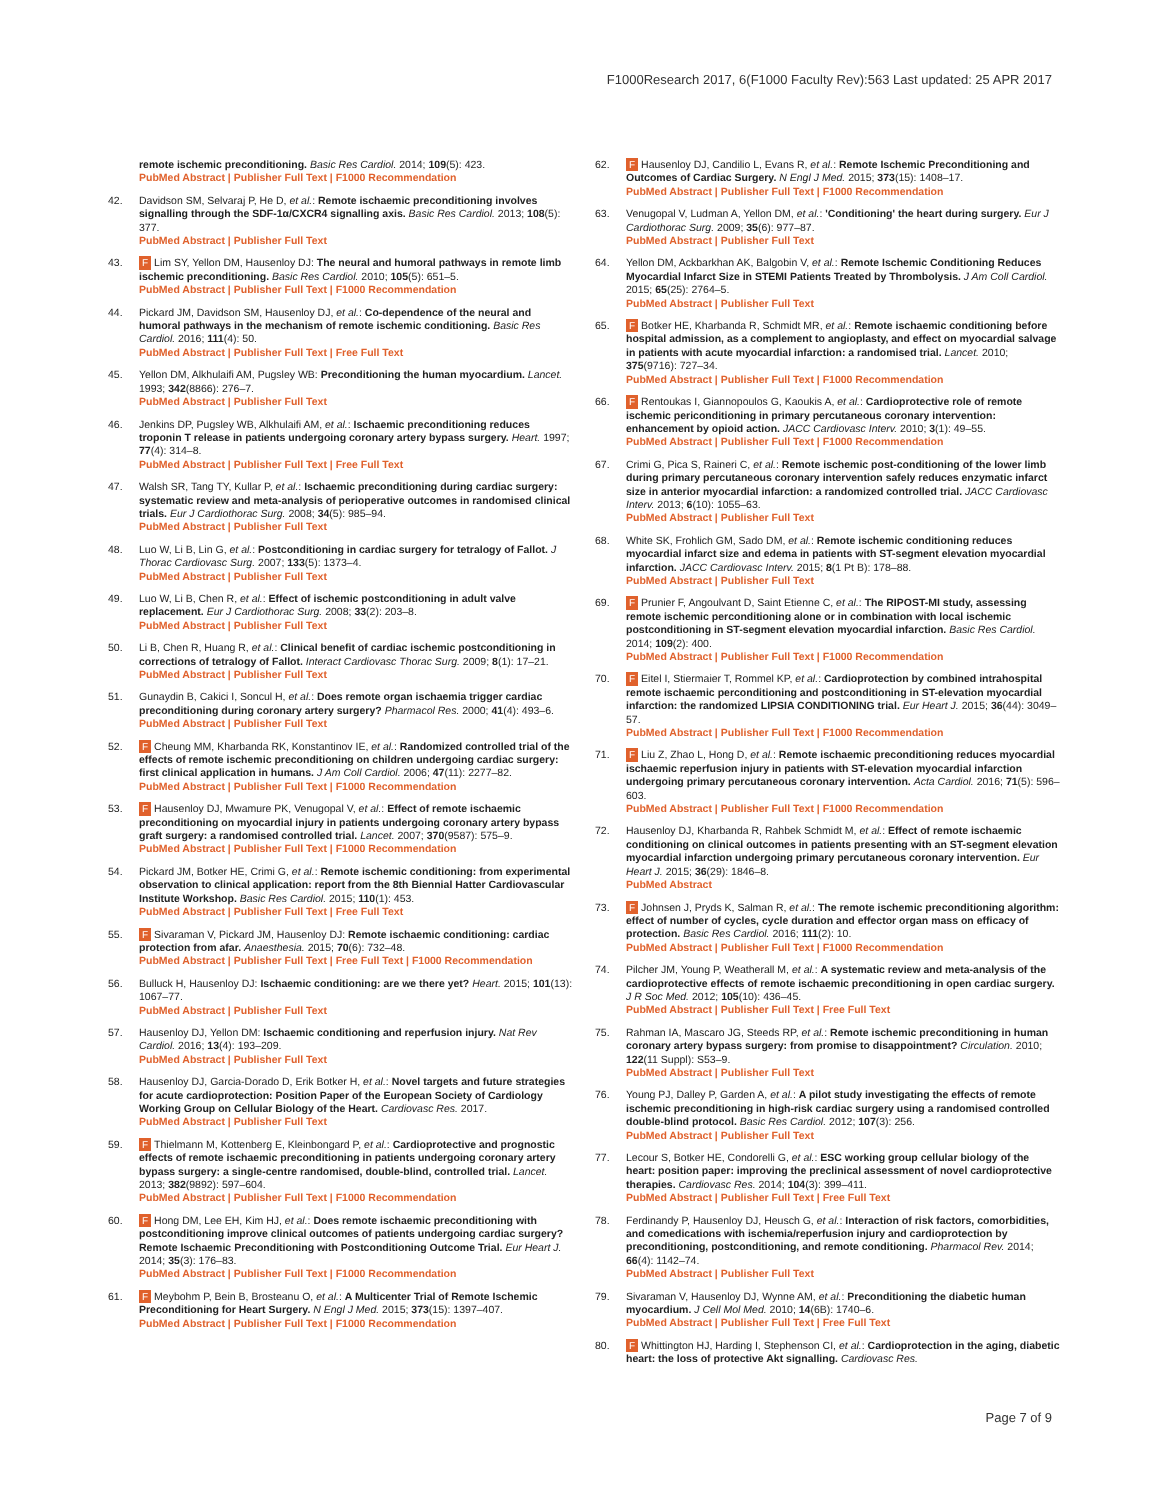F1000Research 2017, 6(F1000 Faculty Rev):563 Last updated: 25 APR 2017
remote ischemic preconditioning. Basic Res Cardiol. 2014; 109(5): 423.
PubMed Abstract | Publisher Full Text | F1000 Recommendation
42. Davidson SM, Selvaraj P, He D, et al.: Remote ischaemic preconditioning involves signalling through the SDF-1α/CXCR4 signalling axis. Basic Res Cardiol. 2013; 108(5): 377.
PubMed Abstract | Publisher Full Text
43. F Lim SY, Yellon DM, Hausenloy DJ: The neural and humoral pathways in remote limb ischemic preconditioning. Basic Res Cardiol. 2010; 105(5): 651–5.
PubMed Abstract | Publisher Full Text | F1000 Recommendation
44. Pickard JM, Davidson SM, Hausenloy DJ, et al.: Co-dependence of the neural and humoral pathways in the mechanism of remote ischemic conditioning. Basic Res Cardiol. 2016; 111(4): 50.
PubMed Abstract | Publisher Full Text | Free Full Text
45. Yellon DM, Alkhulaifi AM, Pugsley WB: Preconditioning the human myocardium. Lancet. 1993; 342(8866): 276–7.
PubMed Abstract | Publisher Full Text
46. Jenkins DP, Pugsley WB, Alkhulaifi AM, et al.: Ischaemic preconditioning reduces troponin T release in patients undergoing coronary artery bypass surgery. Heart. 1997; 77(4): 314–8.
PubMed Abstract | Publisher Full Text | Free Full Text
47. Walsh SR, Tang TY, Kullar P, et al.: Ischaemic preconditioning during cardiac surgery: systematic review and meta-analysis of perioperative outcomes in randomised clinical trials. Eur J Cardiothorac Surg. 2008; 34(5): 985–94.
PubMed Abstract | Publisher Full Text
48. Luo W, Li B, Lin G, et al.: Postconditioning in cardiac surgery for tetralogy of Fallot. J Thorac Cardiovasc Surg. 2007; 133(5): 1373–4.
PubMed Abstract | Publisher Full Text
49. Luo W, Li B, Chen R, et al.: Effect of ischemic postconditioning in adult valve replacement. Eur J Cardiothorac Surg. 2008; 33(2): 203–8.
PubMed Abstract | Publisher Full Text
50. Li B, Chen R, Huang R, et al.: Clinical benefit of cardiac ischemic postconditioning in corrections of tetralogy of Fallot. Interact Cardiovasc Thorac Surg. 2009; 8(1): 17–21.
PubMed Abstract | Publisher Full Text
51. Gunaydin B, Cakici I, Soncul H, et al.: Does remote organ ischaemia trigger cardiac preconditioning during coronary artery surgery? Pharmacol Res. 2000; 41(4): 493–6.
PubMed Abstract | Publisher Full Text
52. F Cheung MM, Kharbanda RK, Konstantinov IE, et al.: Randomized controlled trial of the effects of remote ischemic preconditioning on children undergoing cardiac surgery: first clinical application in humans. J Am Coll Cardiol. 2006; 47(11): 2277–82.
PubMed Abstract | Publisher Full Text | F1000 Recommendation
53. F Hausenloy DJ, Mwamure PK, Venugopal V, et al.: Effect of remote ischaemic preconditioning on myocardial injury in patients undergoing coronary artery bypass graft surgery: a randomised controlled trial. Lancet. 2007; 370(9587): 575–9.
PubMed Abstract | Publisher Full Text | F1000 Recommendation
54. Pickard JM, Botker HE, Crimi G, et al.: Remote ischemic conditioning: from experimental observation to clinical application: report from the 8th Biennial Hatter Cardiovascular Institute Workshop. Basic Res Cardiol. 2015; 110(1): 453.
PubMed Abstract | Publisher Full Text | Free Full Text
55. F Sivaraman V, Pickard JM, Hausenloy DJ: Remote ischaemic conditioning: cardiac protection from afar. Anaesthesia. 2015; 70(6): 732–48.
PubMed Abstract | Publisher Full Text | Free Full Text | F1000 Recommendation
56. Bulluck H, Hausenloy DJ: Ischaemic conditioning: are we there yet? Heart. 2015; 101(13): 1067–77.
PubMed Abstract | Publisher Full Text
57. Hausenloy DJ, Yellon DM: Ischaemic conditioning and reperfusion injury. Nat Rev Cardiol. 2016; 13(4): 193–209.
PubMed Abstract | Publisher Full Text
58. Hausenloy DJ, Garcia-Dorado D, Erik Botker H, et al.: Novel targets and future strategies for acute cardioprotection: Position Paper of the European Society of Cardiology Working Group on Cellular Biology of the Heart. Cardiovasc Res. 2017.
PubMed Abstract | Publisher Full Text
59. F Thielmann M, Kottenberg E, Kleinbongard P, et al.: Cardioprotective and prognostic effects of remote ischaemic preconditioning in patients undergoing coronary artery bypass surgery: a single-centre randomised, double-blind, controlled trial. Lancet. 2013; 382(9892): 597–604.
PubMed Abstract | Publisher Full Text | F1000 Recommendation
60. F Hong DM, Lee EH, Kim HJ, et al.: Does remote ischaemic preconditioning with postconditioning improve clinical outcomes of patients undergoing cardiac surgery? Remote Ischaemic Preconditioning with Postconditioning Outcome Trial. Eur Heart J. 2014; 35(3): 176–83.
PubMed Abstract | Publisher Full Text | F1000 Recommendation
61. F Meybohm P, Bein B, Brosteanu O, et al.: A Multicenter Trial of Remote Ischemic Preconditioning for Heart Surgery. N Engl J Med. 2015; 373(15): 1397–407.
PubMed Abstract | Publisher Full Text | F1000 Recommendation
62. F Hausenloy DJ, Candilio L, Evans R, et al.: Remote Ischemic Preconditioning and Outcomes of Cardiac Surgery. N Engl J Med. 2015; 373(15): 1408–17.
PubMed Abstract | Publisher Full Text | F1000 Recommendation
63. Venugopal V, Ludman A, Yellon DM, et al.: 'Conditioning' the heart during surgery. Eur J Cardiothorac Surg. 2009; 35(6): 977–87.
PubMed Abstract | Publisher Full Text
64. Yellon DM, Ackbarkhan AK, Balgobin V, et al.: Remote Ischemic Conditioning Reduces Myocardial Infarct Size in STEMI Patients Treated by Thrombolysis. J Am Coll Cardiol. 2015; 65(25): 2764–5.
PubMed Abstract | Publisher Full Text
65. F Botker HE, Kharbanda R, Schmidt MR, et al.: Remote ischaemic conditioning before hospital admission, as a complement to angioplasty, and effect on myocardial salvage in patients with acute myocardial infarction: a randomised trial. Lancet. 2010; 375(9716): 727–34.
PubMed Abstract | Publisher Full Text | F1000 Recommendation
66. F Rentoukas I, Giannopoulos G, Kaoukis A, et al.: Cardioprotective role of remote ischemic periconditioning in primary percutaneous coronary intervention: enhancement by opioid action. JACC Cardiovasc Interv. 2010; 3(1): 49–55.
PubMed Abstract | Publisher Full Text | F1000 Recommendation
67. Crimi G, Pica S, Raineri C, et al.: Remote ischemic post-conditioning of the lower limb during primary percutaneous coronary intervention safely reduces enzymatic infarct size in anterior myocardial infarction: a randomized controlled trial. JACC Cardiovasc Interv. 2013; 6(10): 1055–63.
PubMed Abstract | Publisher Full Text
68. White SK, Frohlich GM, Sado DM, et al.: Remote ischemic conditioning reduces myocardial infarct size and edema in patients with ST-segment elevation myocardial infarction. JACC Cardiovasc Interv. 2015; 8(1 Pt B): 178–88.
PubMed Abstract | Publisher Full Text
69. F Prunier F, Angoulvant D, Saint Etienne C, et al.: The RIPOST-MI study, assessing remote ischemic perconditioning alone or in combination with local ischemic postconditioning in ST-segment elevation myocardial infarction. Basic Res Cardiol. 2014; 109(2): 400.
PubMed Abstract | Publisher Full Text | F1000 Recommendation
70. F Eitel I, Stiermaier T, Rommel KP, et al.: Cardioprotection by combined intrahospital remote ischaemic perconditioning and postconditioning in ST-elevation myocardial infarction: the randomized LIPSIA CONDITIONING trial. Eur Heart J. 2015; 36(44): 3049–57.
PubMed Abstract | Publisher Full Text | F1000 Recommendation
71. F Liu Z, Zhao L, Hong D, et al.: Remote ischaemic preconditioning reduces myocardial ischaemic reperfusion injury in patients with ST-elevation myocardial infarction undergoing primary percutaneous coronary intervention. Acta Cardiol. 2016; 71(5): 596–603.
PubMed Abstract | Publisher Full Text | F1000 Recommendation
72. Hausenloy DJ, Kharbanda R, Rahbek Schmidt M, et al.: Effect of remote ischaemic conditioning on clinical outcomes in patients presenting with an ST-segment elevation myocardial infarction undergoing primary percutaneous coronary intervention. Eur Heart J. 2015; 36(29): 1846–8.
PubMed Abstract
73. F Johnsen J, Pryds K, Salman R, et al.: The remote ischemic preconditioning algorithm: effect of number of cycles, cycle duration and effector organ mass on efficacy of protection. Basic Res Cardiol. 2016; 111(2): 10.
PubMed Abstract | Publisher Full Text | F1000 Recommendation
74. Pilcher JM, Young P, Weatherall M, et al.: A systematic review and meta-analysis of the cardioprotective effects of remote ischaemic preconditioning in open cardiac surgery. J R Soc Med. 2012; 105(10): 436–45.
PubMed Abstract | Publisher Full Text | Free Full Text
75. Rahman IA, Mascaro JG, Steeds RP, et al.: Remote ischemic preconditioning in human coronary artery bypass surgery: from promise to disappointment? Circulation. 2010; 122(11 Suppl): S53–9.
PubMed Abstract | Publisher Full Text
76. Young PJ, Dalley P, Garden A, et al.: A pilot study investigating the effects of remote ischemic preconditioning in high-risk cardiac surgery using a randomised controlled double-blind protocol. Basic Res Cardiol. 2012; 107(3): 256.
PubMed Abstract | Publisher Full Text
77. Lecour S, Botker HE, Condorelli G, et al.: ESC working group cellular biology of the heart: position paper: improving the preclinical assessment of novel cardioprotective therapies. Cardiovasc Res. 2014; 104(3): 399–411.
PubMed Abstract | Publisher Full Text | Free Full Text
78. Ferdinandy P, Hausenloy DJ, Heusch G, et al.: Interaction of risk factors, comorbidities, and comedications with ischemia/reperfusion injury and cardioprotection by preconditioning, postconditioning, and remote conditioning. Pharmacol Rev. 2014; 66(4): 1142–74.
PubMed Abstract | Publisher Full Text
79. Sivaraman V, Hausenloy DJ, Wynne AM, et al.: Preconditioning the diabetic human myocardium. J Cell Mol Med. 2010; 14(6B): 1740–6.
PubMed Abstract | Publisher Full Text | Free Full Text
80. F Whittington HJ, Harding I, Stephenson CI, et al.: Cardioprotection in the aging, diabetic heart: the loss of protective Akt signalling. Cardiovasc Res.
Page 7 of 9